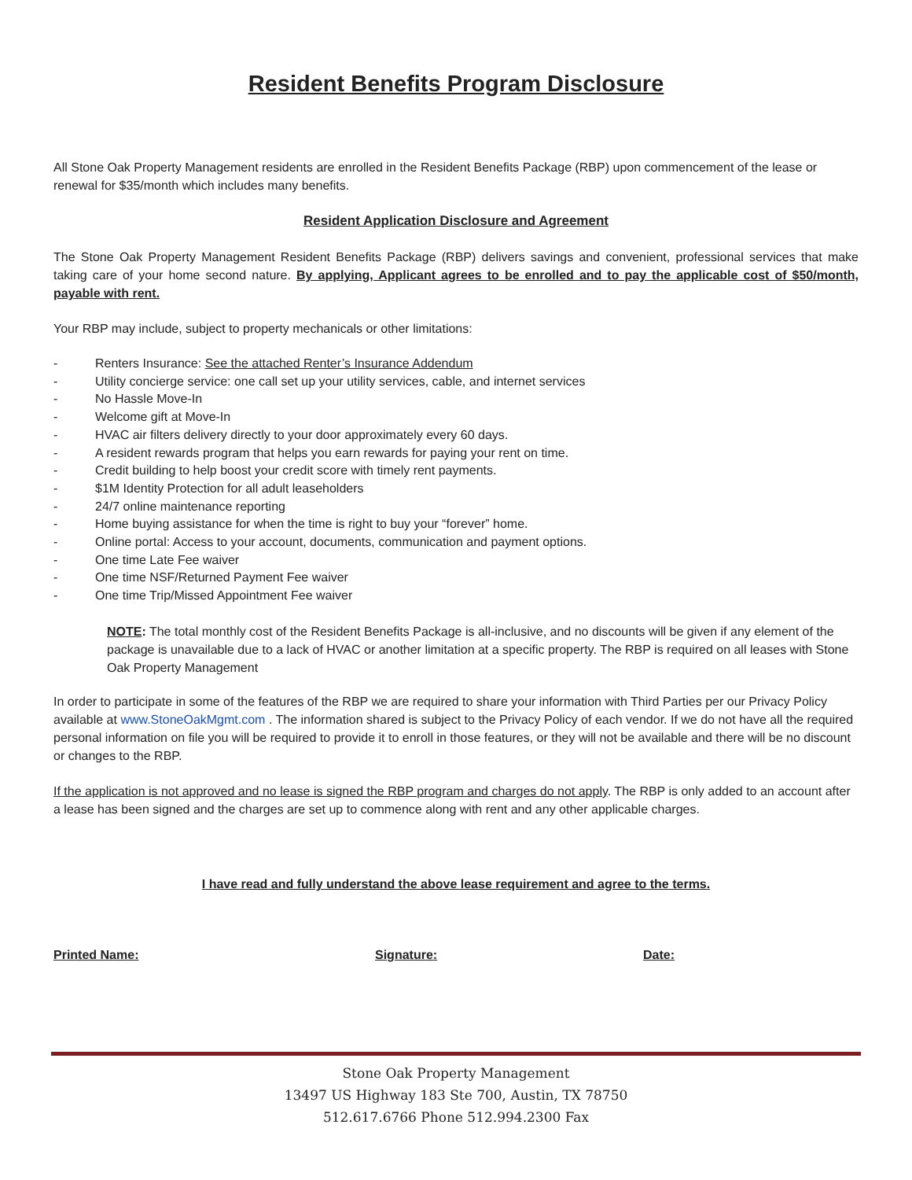Resident Benefits Program Disclosure
All Stone Oak Property Management residents are enrolled in the Resident Benefits Package (RBP) upon commencement of the lease or renewal for $35/month which includes many benefits.
Resident Application Disclosure and Agreement
The Stone Oak Property Management Resident Benefits Package (RBP) delivers savings and convenient, professional services that make taking care of your home second nature. By applying, Applicant agrees to be enrolled and to pay the applicable cost of $50/month, payable with rent.
Your RBP may include, subject to property mechanicals or other limitations:
- Renters Insurance: See the attached Renter’s Insurance Addendum
- Utility concierge service: one call set up your utility services, cable, and internet services
- No Hassle Move-In
- Welcome gift at Move-In
- HVAC air filters delivery directly to your door approximately every 60 days.
- A resident rewards program that helps you earn rewards for paying your rent on time.
- Credit building to help boost your credit score with timely rent payments.
- $1M Identity Protection for all adult leaseholders
- 24/7 online maintenance reporting
- Home buying assistance for when the time is right to buy your “forever” home.
- Online portal: Access to your account, documents, communication and payment options.
- One time Late Fee waiver
- One time NSF/Returned Payment Fee waiver
- One time Trip/Missed Appointment Fee waiver
NOTE: The total monthly cost of the Resident Benefits Package is all-inclusive, and no discounts will be given if any element of the package is unavailable due to a lack of HVAC or another limitation at a specific property. The RBP is required on all leases with Stone Oak Property Management
In order to participate in some of the features of the RBP we are required to share your information with Third Parties per our Privacy Policy available at www.StoneOakMgmt.com . The information shared is subject to the Privacy Policy of each vendor. If we do not have all the required personal information on file you will be required to provide it to enroll in those features, or they will not be available and there will be no discount or changes to the RBP.
If the application is not approved and no lease is signed the RBP program and charges do not apply. The RBP is only added to an account after a lease has been signed and the charges are set up to commence along with rent and any other applicable charges.
I have read and fully understand the above lease requirement and agree to the terms.
Printed Name: Signature: Date:
Stone Oak Property Management
13497 US Highway 183 Ste 700, Austin, TX 78750
512.617.6766 Phone 512.994.2300 Fax